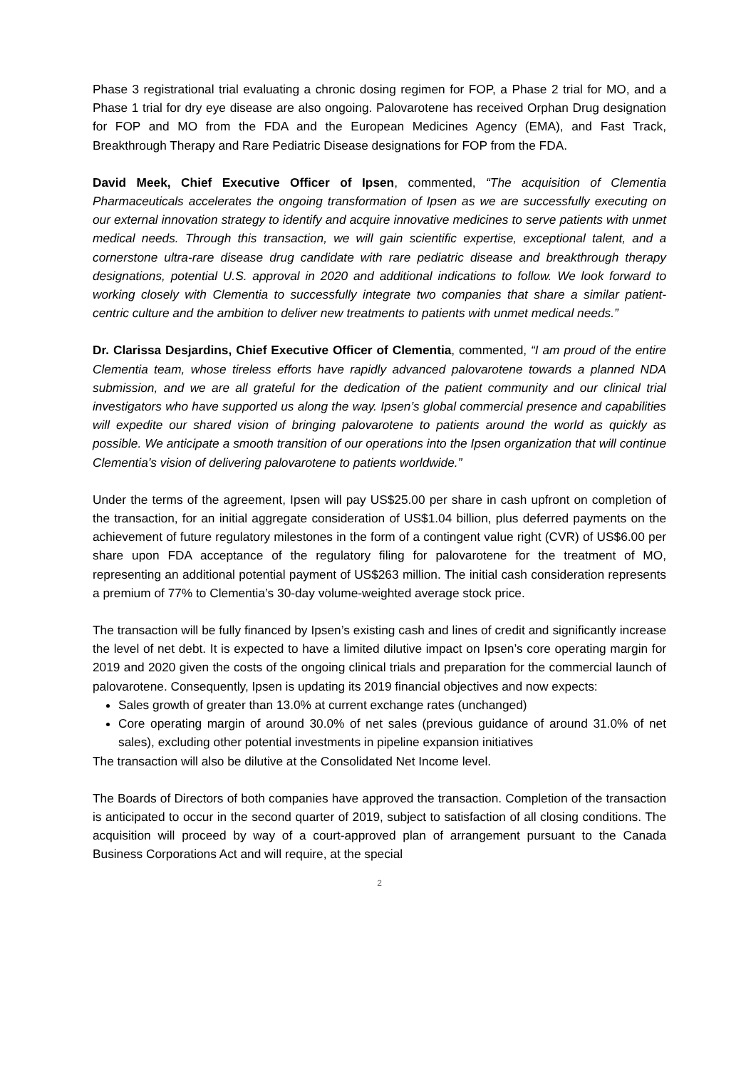Phase 3 registrational trial evaluating a chronic dosing regimen for FOP, a Phase 2 trial for MO, and a Phase 1 trial for dry eye disease are also ongoing. Palovarotene has received Orphan Drug designation for FOP and MO from the FDA and the European Medicines Agency (EMA), and Fast Track, Breakthrough Therapy and Rare Pediatric Disease designations for FOP from the FDA.
David Meek, Chief Executive Officer of Ipsen, commented, “The acquisition of Clementia Pharmaceuticals accelerates the ongoing transformation of Ipsen as we are successfully executing on our external innovation strategy to identify and acquire innovative medicines to serve patients with unmet medical needs. Through this transaction, we will gain scientific expertise, exceptional talent, and a cornerstone ultra-rare disease drug candidate with rare pediatric disease and breakthrough therapy designations, potential U.S. approval in 2020 and additional indications to follow. We look forward to working closely with Clementia to successfully integrate two companies that share a similar patient-centric culture and the ambition to deliver new treatments to patients with unmet medical needs.”
Dr. Clarissa Desjardins, Chief Executive Officer of Clementia, commented, “I am proud of the entire Clementia team, whose tireless efforts have rapidly advanced palovarotene towards a planned NDA submission, and we are all grateful for the dedication of the patient community and our clinical trial investigators who have supported us along the way. Ipsen’s global commercial presence and capabilities will expedite our shared vision of bringing palovarotene to patients around the world as quickly as possible. We anticipate a smooth transition of our operations into the Ipsen organization that will continue Clementia’s vision of delivering palovarotene to patients worldwide.”
Under the terms of the agreement, Ipsen will pay US$25.00 per share in cash upfront on completion of the transaction, for an initial aggregate consideration of US$1.04 billion, plus deferred payments on the achievement of future regulatory milestones in the form of a contingent value right (CVR) of US$6.00 per share upon FDA acceptance of the regulatory filing for palovarotene for the treatment of MO, representing an additional potential payment of US$263 million. The initial cash consideration represents a premium of 77% to Clementia’s 30-day volume-weighted average stock price.
The transaction will be fully financed by Ipsen’s existing cash and lines of credit and significantly increase the level of net debt. It is expected to have a limited dilutive impact on Ipsen’s core operating margin for 2019 and 2020 given the costs of the ongoing clinical trials and preparation for the commercial launch of palovarotene. Consequently, Ipsen is updating its 2019 financial objectives and now expects:
Sales growth of greater than 13.0% at current exchange rates (unchanged)
Core operating margin of around 30.0% of net sales (previous guidance of around 31.0% of net sales), excluding other potential investments in pipeline expansion initiatives
The transaction will also be dilutive at the Consolidated Net Income level.
The Boards of Directors of both companies have approved the transaction. Completion of the transaction is anticipated to occur in the second quarter of 2019, subject to satisfaction of all closing conditions. The acquisition will proceed by way of a court-approved plan of arrangement pursuant to the Canada Business Corporations Act and will require, at the special
2